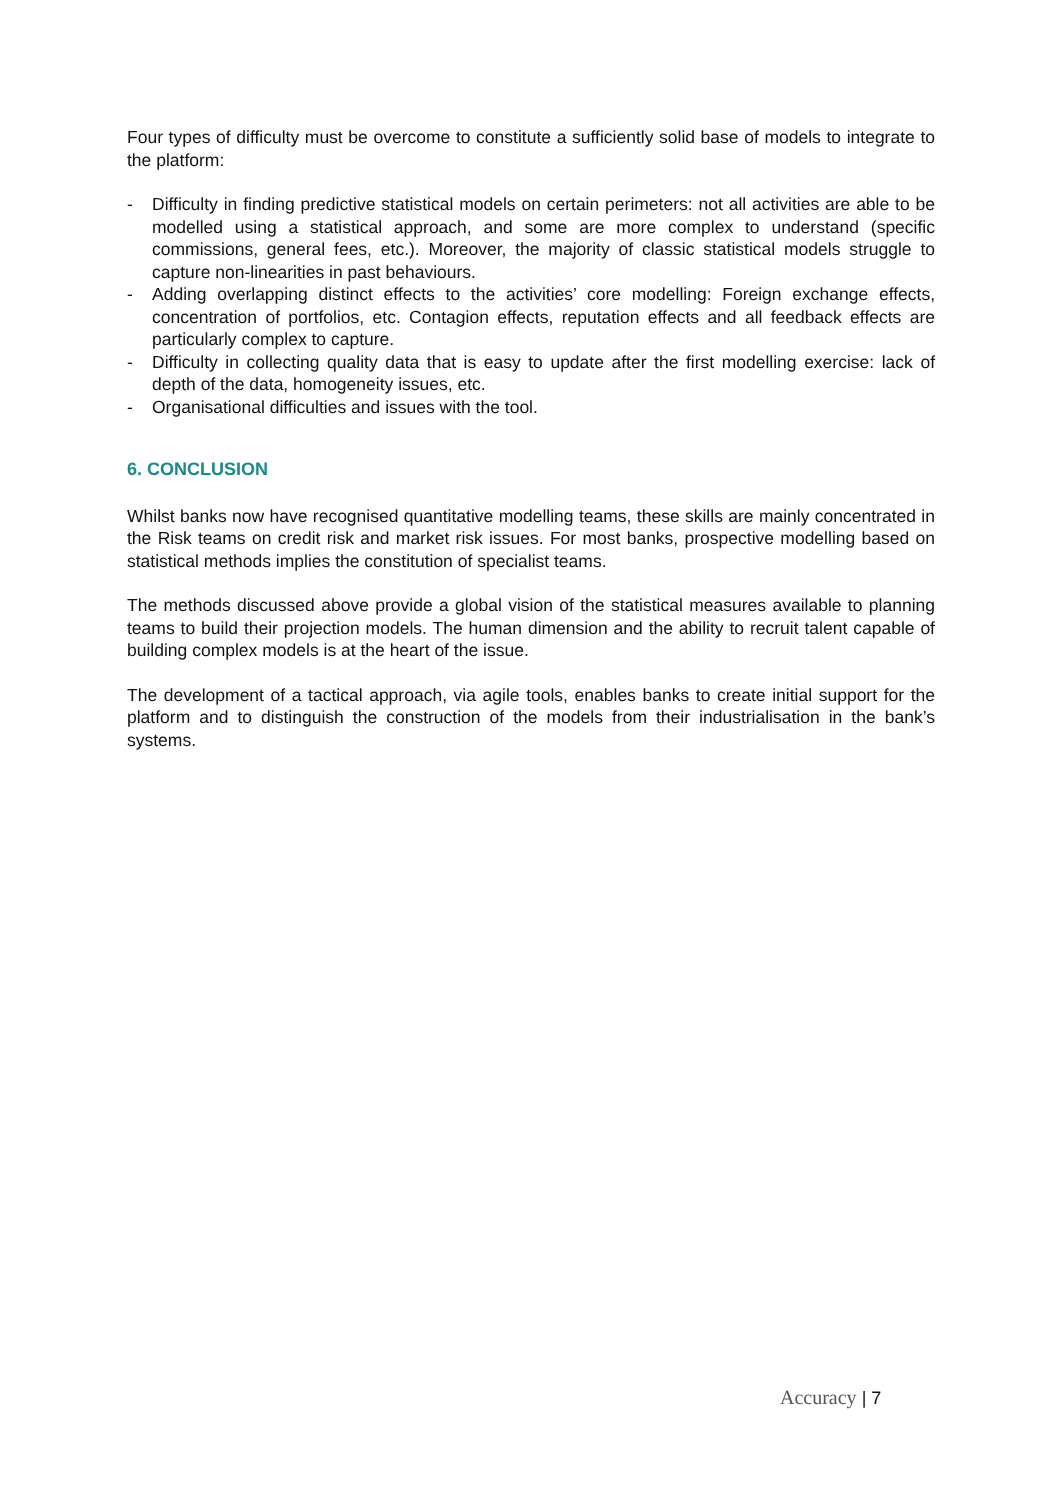Four types of difficulty must be overcome to constitute a sufficiently solid base of models to integrate to the platform:
- Difficulty in finding predictive statistical models on certain perimeters: not all activities are able to be modelled using a statistical approach, and some are more complex to understand (specific commissions, general fees, etc.). Moreover, the majority of classic statistical models struggle to capture non-linearities in past behaviours.
- Adding overlapping distinct effects to the activities’ core modelling: Foreign exchange effects, concentration of portfolios, etc. Contagion effects, reputation effects and all feedback effects are particularly complex to capture.
- Difficulty in collecting quality data that is easy to update after the first modelling exercise: lack of depth of the data, homogeneity issues, etc.
- Organisational difficulties and issues with the tool.
6. CONCLUSION
Whilst banks now have recognised quantitative modelling teams, these skills are mainly concentrated in the Risk teams on credit risk and market risk issues. For most banks, prospective modelling based on statistical methods implies the constitution of specialist teams.
The methods discussed above provide a global vision of the statistical measures available to planning teams to build their projection models. The human dimension and the ability to recruit talent capable of building complex models is at the heart of the issue.
The development of a tactical approach, via agile tools, enables banks to create initial support for the platform and to distinguish the construction of the models from their industrialisation in the bank’s systems.
Accuracy | 7